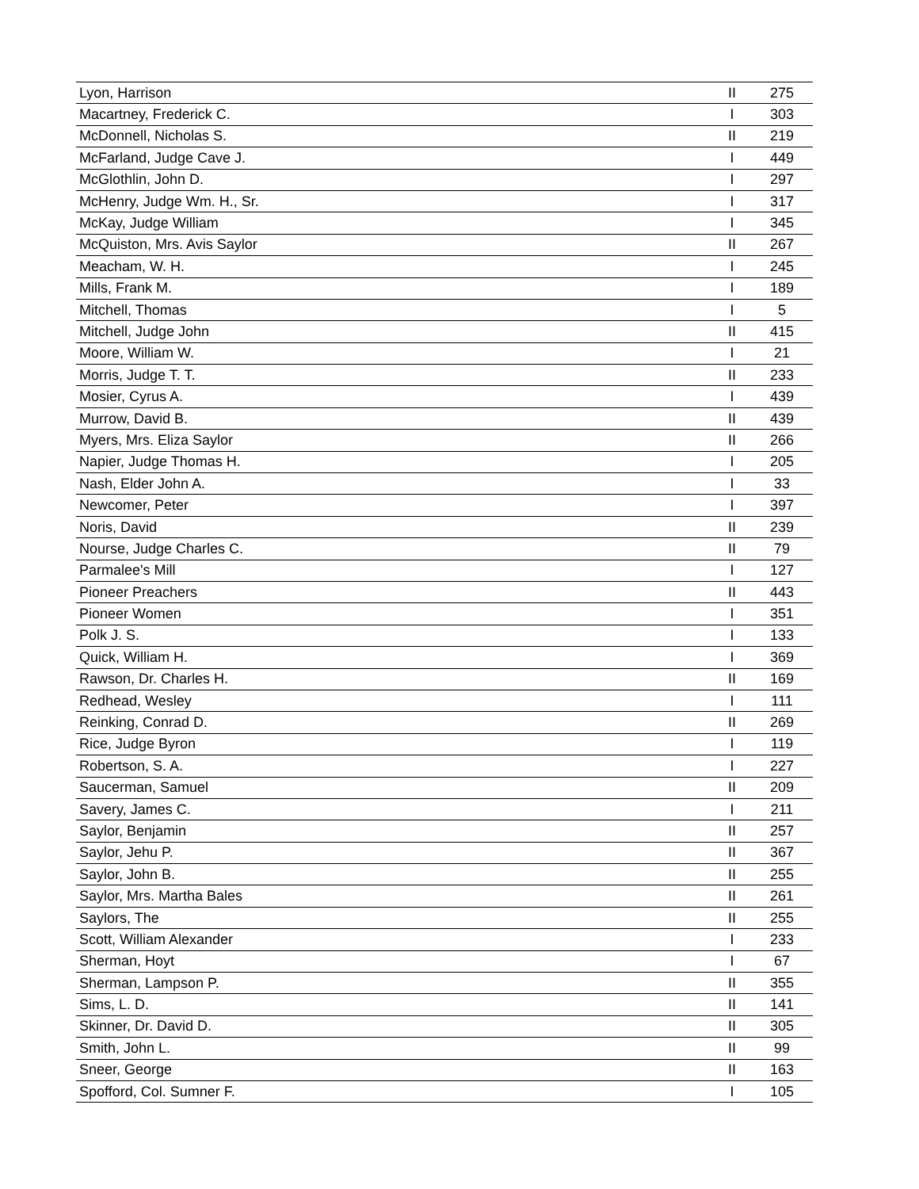| Lyon, Harrison | II | 275 |
| Macartney, Frederick C. | I | 303 |
| McDonnell, Nicholas S. | II | 219 |
| McFarland, Judge Cave J. | I | 449 |
| McGlothlin, John D. | I | 297 |
| McHenry, Judge Wm. H., Sr. | I | 317 |
| McKay, Judge William | I | 345 |
| McQuiston, Mrs. Avis Saylor | II | 267 |
| Meacham, W. H. | I | 245 |
| Mills, Frank M. | I | 189 |
| Mitchell, Thomas | I | 5 |
| Mitchell, Judge John | II | 415 |
| Moore, William W. | I | 21 |
| Morris, Judge T. T. | II | 233 |
| Mosier, Cyrus A. | I | 439 |
| Murrow, David B. | II | 439 |
| Myers, Mrs. Eliza Saylor | II | 266 |
| Napier, Judge Thomas H. | I | 205 |
| Nash, Elder John A. | I | 33 |
| Newcomer, Peter | I | 397 |
| Noris, David | II | 239 |
| Nourse, Judge Charles C. | II | 79 |
| Parmalee's Mill | I | 127 |
| Pioneer Preachers | II | 443 |
| Pioneer Women | I | 351 |
| Polk J. S. | I | 133 |
| Quick, William H. | I | 369 |
| Rawson, Dr. Charles H. | II | 169 |
| Redhead, Wesley | I | 111 |
| Reinking, Conrad D. | II | 269 |
| Rice, Judge Byron | I | 119 |
| Robertson, S. A. | I | 227 |
| Saucerman, Samuel | II | 209 |
| Savery, James C. | I | 211 |
| Saylor, Benjamin | II | 257 |
| Saylor, Jehu P. | II | 367 |
| Saylor, John B. | II | 255 |
| Saylor, Mrs. Martha Bales | II | 261 |
| Saylors, The | II | 255 |
| Scott, William Alexander | I | 233 |
| Sherman, Hoyt | I | 67 |
| Sherman, Lampson P. | II | 355 |
| Sims, L. D. | II | 141 |
| Skinner, Dr. David D. | II | 305 |
| Smith, John L. | II | 99 |
| Sneer, George | II | 163 |
| Spofford, Col. Sumner F. | I | 105 |